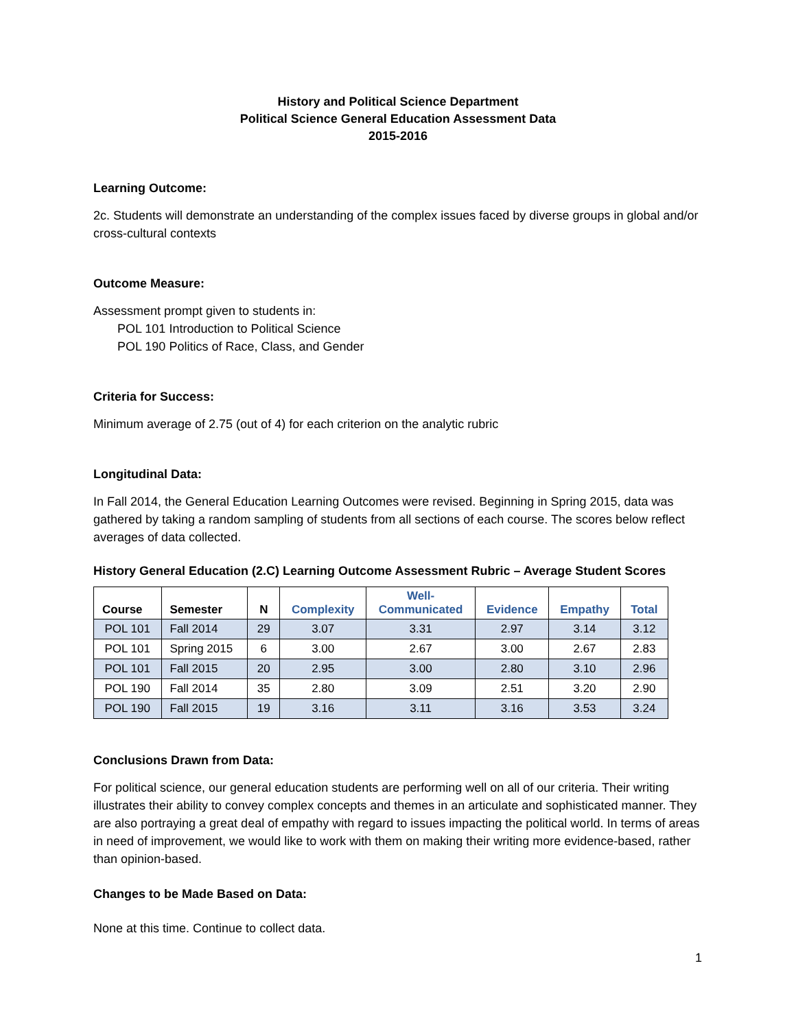History and Political Science Department
Political Science General Education Assessment Data
2015-2016
Learning Outcome:
2c. Students will demonstrate an understanding of the complex issues faced by diverse groups in global and/or cross-cultural contexts
Outcome Measure:
Assessment prompt given to students in:
POL 101 Introduction to Political Science
POL 190 Politics of Race, Class, and Gender
Criteria for Success:
Minimum average of 2.75 (out of 4) for each criterion on the analytic rubric
Longitudinal Data:
In Fall 2014, the General Education Learning Outcomes were revised. Beginning in Spring 2015, data was gathered by taking a random sampling of students from all sections of each course. The scores below reflect averages of data collected.
History General Education (2.C) Learning Outcome Assessment Rubric – Average Student Scores
| Course | Semester | N | Complexity | Well- Communicated | Evidence | Empathy | Total |
| --- | --- | --- | --- | --- | --- | --- | --- |
| POL 101 | Fall 2014 | 29 | 3.07 | 3.31 | 2.97 | 3.14 | 3.12 |
| POL 101 | Spring 2015 | 6 | 3.00 | 2.67 | 3.00 | 2.67 | 2.83 |
| POL 101 | Fall 2015 | 20 | 2.95 | 3.00 | 2.80 | 3.10 | 2.96 |
| POL 190 | Fall 2014 | 35 | 2.80 | 3.09 | 2.51 | 3.20 | 2.90 |
| POL 190 | Fall 2015 | 19 | 3.16 | 3.11 | 3.16 | 3.53 | 3.24 |
Conclusions Drawn from Data:
For political science, our general education students are performing well on all of our criteria. Their writing illustrates their ability to convey complex concepts and themes in an articulate and sophisticated manner. They are also portraying a great deal of empathy with regard to issues impacting the political world. In terms of areas in need of improvement, we would like to work with them on making their writing more evidence-based, rather than opinion-based.
Changes to be Made Based on Data:
None at this time. Continue to collect data.
1